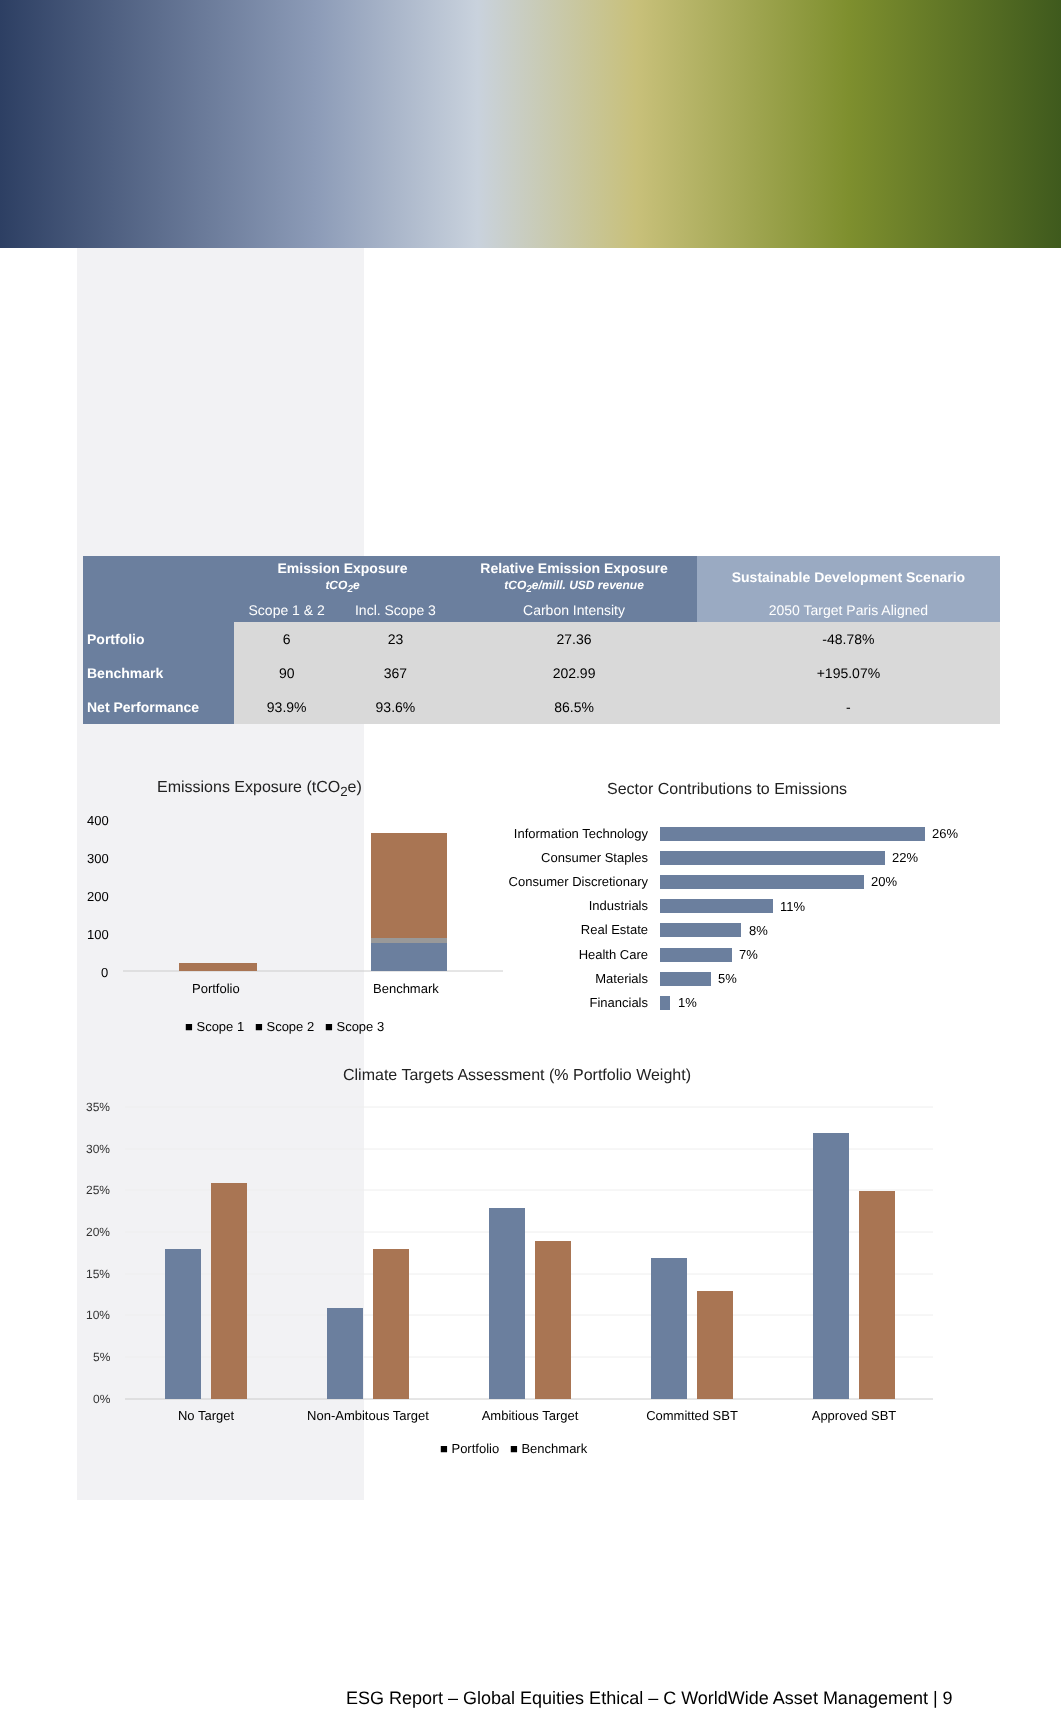| | Emission Exposure tCO<sub>2</sub>e | | Relative Emission Exposure tCO<sub>2</sub>e/mill. USD revenue | Sustainable Development Scenario |
| --- | --- | --- | --- | --- |
| | Scope 1 & 2 | Incl. Scope 3 | Carbon Intensity | 2050 Target Paris Aligned |
| Portfolio | 6 | 23 | 27.36 | -48.78% |
| Benchmark | 90 | 367 | 202.99 | +195.07% |
| Net Performance | 93.9% | 93.6% | 86.5% | - |
Emissions Exposure (tCO<sub>2</sub>e)
400
300
200
100
0
Portfolio
Benchmark
■ Scope 1 ■ Scope 2 ■ Scope 3
Sector Contributions to Emissions
Information Technology
Consumer Staples
Consumer Discretionary
Industrials
Real Estate
Health Care
Materials
Financials
26%
22%
20%
11%
8%
7%
5%
1%
Climate Targets Assessment (% Portfolio Weight)
35%
30%
25%
20%
15%
10%
5%
0%
No Target
Non-Ambitous Target
Ambitious Target
Committed SBT
Approved SBT
■ Portfolio ■ Benchmark
ESG Report – Global Equities Ethical – C WorldWide Asset Management | 9